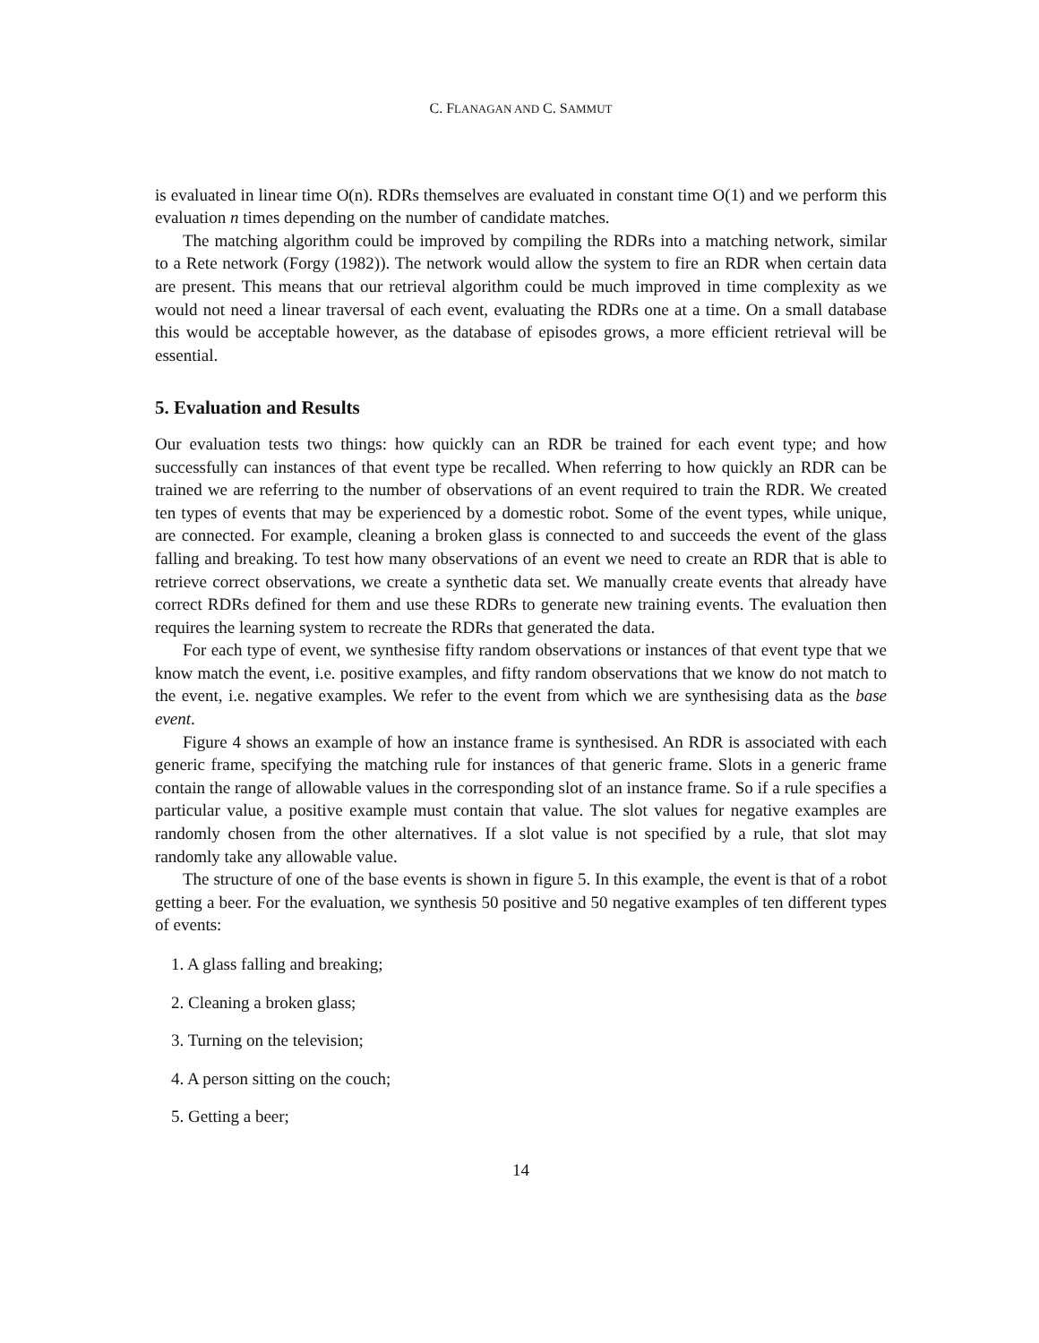C. FLANAGAN AND C. SAMMUT
is evaluated in linear time O(n). RDRs themselves are evaluated in constant time O(1) and we perform this evaluation n times depending on the number of candidate matches.
The matching algorithm could be improved by compiling the RDRs into a matching network, similar to a Rete network (Forgy (1982)). The network would allow the system to fire an RDR when certain data are present. This means that our retrieval algorithm could be much improved in time complexity as we would not need a linear traversal of each event, evaluating the RDRs one at a time. On a small database this would be acceptable however, as the database of episodes grows, a more efficient retrieval will be essential.
5. Evaluation and Results
Our evaluation tests two things: how quickly can an RDR be trained for each event type; and how successfully can instances of that event type be recalled. When referring to how quickly an RDR can be trained we are referring to the number of observations of an event required to train the RDR. We created ten types of events that may be experienced by a domestic robot. Some of the event types, while unique, are connected. For example, cleaning a broken glass is connected to and succeeds the event of the glass falling and breaking. To test how many observations of an event we need to create an RDR that is able to retrieve correct observations, we create a synthetic data set. We manually create events that already have correct RDRs defined for them and use these RDRs to generate new training events. The evaluation then requires the learning system to recreate the RDRs that generated the data.
For each type of event, we synthesise fifty random observations or instances of that event type that we know match the event, i.e. positive examples, and fifty random observations that we know do not match to the event, i.e. negative examples. We refer to the event from which we are synthesising data as the base event.
Figure 4 shows an example of how an instance frame is synthesised. An RDR is associated with each generic frame, specifying the matching rule for instances of that generic frame. Slots in a generic frame contain the range of allowable values in the corresponding slot of an instance frame. So if a rule specifies a particular value, a positive example must contain that value. The slot values for negative examples are randomly chosen from the other alternatives. If a slot value is not specified by a rule, that slot may randomly take any allowable value.
The structure of one of the base events is shown in figure 5. In this example, the event is that of a robot getting a beer. For the evaluation, we synthesis 50 positive and 50 negative examples of ten different types of events:
1. A glass falling and breaking;
2. Cleaning a broken glass;
3. Turning on the television;
4. A person sitting on the couch;
5. Getting a beer;
14